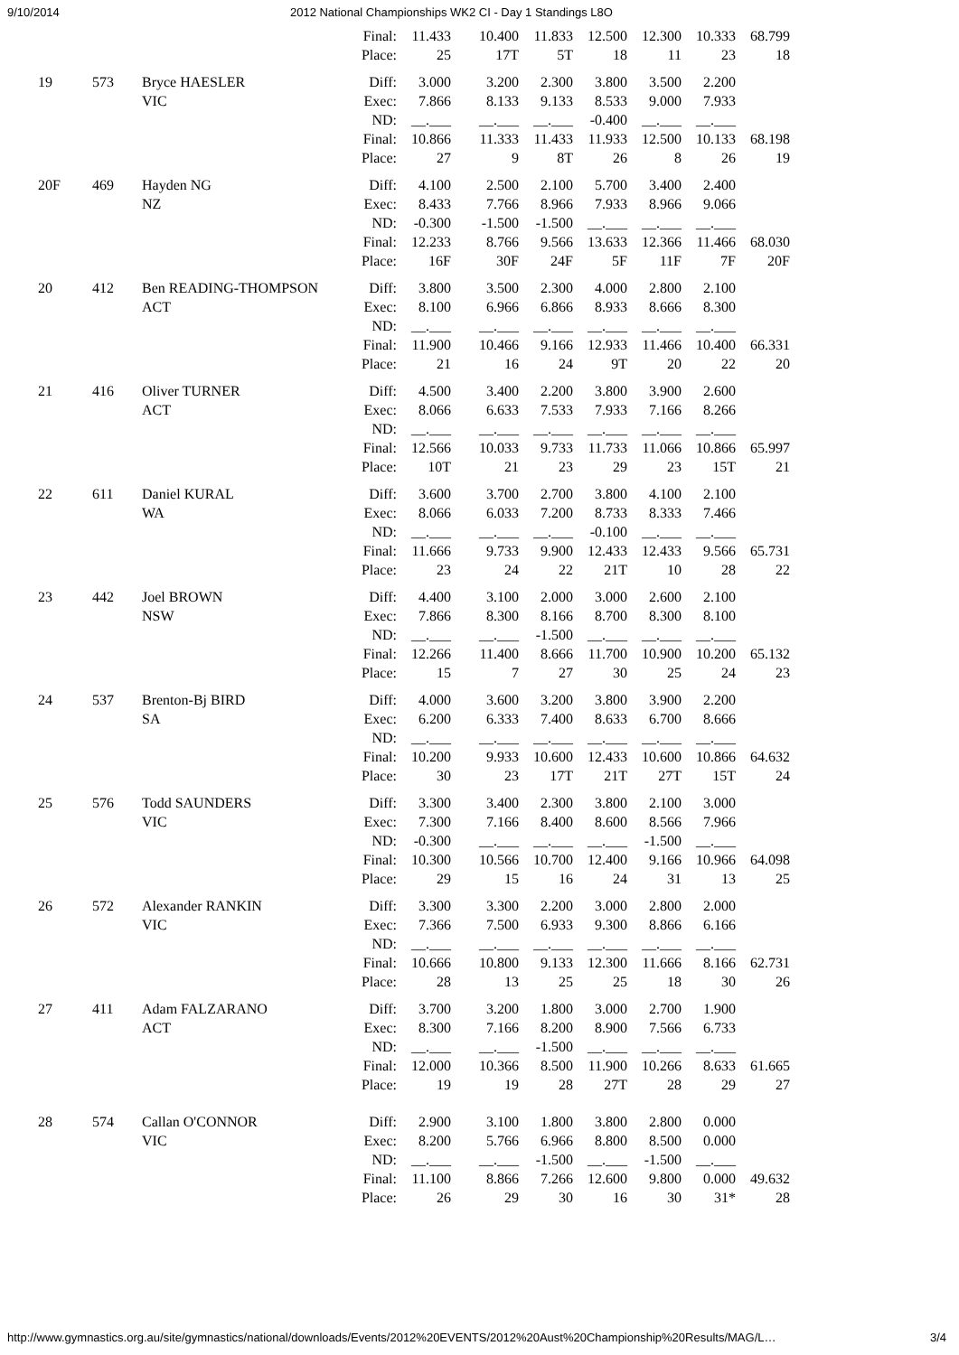9/10/2014 2012 National Championships WK2 CI - Day 1 Standings L8O
| | | | Final: | 11.433 | 10.400 | 11.833 | 12.500 | 12.300 | 10.333 | 68.799 |
| | | | Place: | 25 | 17T | 5T | 18 | 11 | 23 | 18 |
| 19 | 573 | Bryce HAESLER | Diff: | 3.000 | 3.200 | 2.300 | 3.800 | 3.500 | 2.200 | |
| | | VIC | Exec: | 7.866 | 8.133 | 9.133 | 8.533 | 9.000 | 7.933 | |
| | | | ND: | __.___ | __.___ | __.___ | -0.400 | __.___ | __.___ | |
| | | | Final: | 10.866 | 11.333 | 11.433 | 11.933 | 12.500 | 10.133 | 68.198 |
| | | | Place: | 27 | 9 | 8T | 26 | 8 | 26 | 19 |
| 20F | 469 | Hayden NG | Diff: | 4.100 | 2.500 | 2.100 | 5.700 | 3.400 | 2.400 | |
| | | NZ | Exec: | 8.433 | 7.766 | 8.966 | 7.933 | 8.966 | 9.066 | |
| | | | ND: | -0.300 | -1.500 | -1.500 | __.___ | __.___ | __.___ | |
| | | | Final: | 12.233 | 8.766 | 9.566 | 13.633 | 12.366 | 11.466 | 68.030 |
| | | | Place: | 16F | 30F | 24F | 5F | 11F | 7F | 20F |
| 20 | 412 | Ben READING-THOMPSON | Diff: | 3.800 | 3.500 | 2.300 | 4.000 | 2.800 | 2.100 | |
| | | ACT | Exec: | 8.100 | 6.966 | 6.866 | 8.933 | 8.666 | 8.300 | |
| | | | ND: | __.___ | __.___ | __.___ | __.___ | __.___ | __.___ | |
| | | | Final: | 11.900 | 10.466 | 9.166 | 12.933 | 11.466 | 10.400 | 66.331 |
| | | | Place: | 21 | 16 | 24 | 9T | 20 | 22 | 20 |
| 21 | 416 | Oliver TURNER | Diff: | 4.500 | 3.400 | 2.200 | 3.800 | 3.900 | 2.600 | |
| | | ACT | Exec: | 8.066 | 6.633 | 7.533 | 7.933 | 7.166 | 8.266 | |
| | | | ND: | __.___ | __.___ | __.___ | __.___ | __.___ | __.___ | |
| | | | Final: | 12.566 | 10.033 | 9.733 | 11.733 | 11.066 | 10.866 | 65.997 |
| | | | Place: | 10T | 21 | 23 | 29 | 23 | 15T | 21 |
| 22 | 611 | Daniel KURAL | Diff: | 3.600 | 3.700 | 2.700 | 3.800 | 4.100 | 2.100 | |
| | | WA | Exec: | 8.066 | 6.033 | 7.200 | 8.733 | 8.333 | 7.466 | |
| | | | ND: | __.___ | __.___ | __.___ | -0.100 | __.___ | __.___ | |
| | | | Final: | 11.666 | 9.733 | 9.900 | 12.433 | 12.433 | 9.566 | 65.731 |
| | | | Place: | 23 | 24 | 22 | 21T | 10 | 28 | 22 |
| 23 | 442 | Joel BROWN | Diff: | 4.400 | 3.100 | 2.000 | 3.000 | 2.600 | 2.100 | |
| | | NSW | Exec: | 7.866 | 8.300 | 8.166 | 8.700 | 8.300 | 8.100 | |
| | | | ND: | __.___ | __.___ | -1.500 | __.___ | __.___ | __.___ | |
| | | | Final: | 12.266 | 11.400 | 8.666 | 11.700 | 10.900 | 10.200 | 65.132 |
| | | | Place: | 15 | 7 | 27 | 30 | 25 | 24 | 23 |
| 24 | 537 | Brenton-Bj BIRD | Diff: | 4.000 | 3.600 | 3.200 | 3.800 | 3.900 | 2.200 | |
| | | SA | Exec: | 6.200 | 6.333 | 7.400 | 8.633 | 6.700 | 8.666 | |
| | | | ND: | __.___ | __.___ | __.___ | __.___ | __.___ | __.___ | |
| | | | Final: | 10.200 | 9.933 | 10.600 | 12.433 | 10.600 | 10.866 | 64.632 |
| | | | Place: | 30 | 23 | 17T | 21T | 27T | 15T | 24 |
| 25 | 576 | Todd SAUNDERS | Diff: | 3.300 | 3.400 | 2.300 | 3.800 | 2.100 | 3.000 | |
| | | VIC | Exec: | 7.300 | 7.166 | 8.400 | 8.600 | 8.566 | 7.966 | |
| | | | ND: | -0.300 | __.___ | __.___ | __.___ | -1.500 | __.___ | |
| | | | Final: | 10.300 | 10.566 | 10.700 | 12.400 | 9.166 | 10.966 | 64.098 |
| | | | Place: | 29 | 15 | 16 | 24 | 31 | 13 | 25 |
| 26 | 572 | Alexander RANKIN | Diff: | 3.300 | 3.300 | 2.200 | 3.000 | 2.800 | 2.000 | |
| | | VIC | Exec: | 7.366 | 7.500 | 6.933 | 9.300 | 8.866 | 6.166 | |
| | | | ND: | __.___ | __.___ | __.___ | __.___ | __.___ | __.___ | |
| | | | Final: | 10.666 | 10.800 | 9.133 | 12.300 | 11.666 | 8.166 | 62.731 |
| | | | Place: | 28 | 13 | 25 | 25 | 18 | 30 | 26 |
| 27 | 411 | Adam FALZARANO | Diff: | 3.700 | 3.200 | 1.800 | 3.000 | 2.700 | 1.900 | |
| | | ACT | Exec: | 8.300 | 7.166 | 8.200 | 8.900 | 7.566 | 6.733 | |
| | | | ND: | __.___ | __.___ | -1.500 | __.___ | __.___ | __.___ | |
| | | | Final: | 12.000 | 10.366 | 8.500 | 11.900 | 10.266 | 8.633 | 61.665 |
| | | | Place: | 19 | 19 | 28 | 27T | 28 | 29 | 27 |
| 28 | 574 | Callan O'CONNOR | Diff: | 2.900 | 3.100 | 1.800 | 3.800 | 2.800 | 0.000 | |
| | | VIC | Exec: | 8.200 | 5.766 | 6.966 | 8.800 | 8.500 | 0.000 | |
| | | | ND: | __.___ | __.___ | -1.500 | __.___ | -1.500 | __.___ | |
| | | | Final: | 11.100 | 8.866 | 7.266 | 12.600 | 9.800 | 0.000 | 49.632 |
| | | | Place: | 26 | 29 | 30 | 16 | 30 | 31* | 28 |
http://www.gymnastics.org.au/site/gymnastics/national/downloads/Events/2012%20EVENTS/2012%20Aust%20Championship%20Results/MAG/L… 3/4